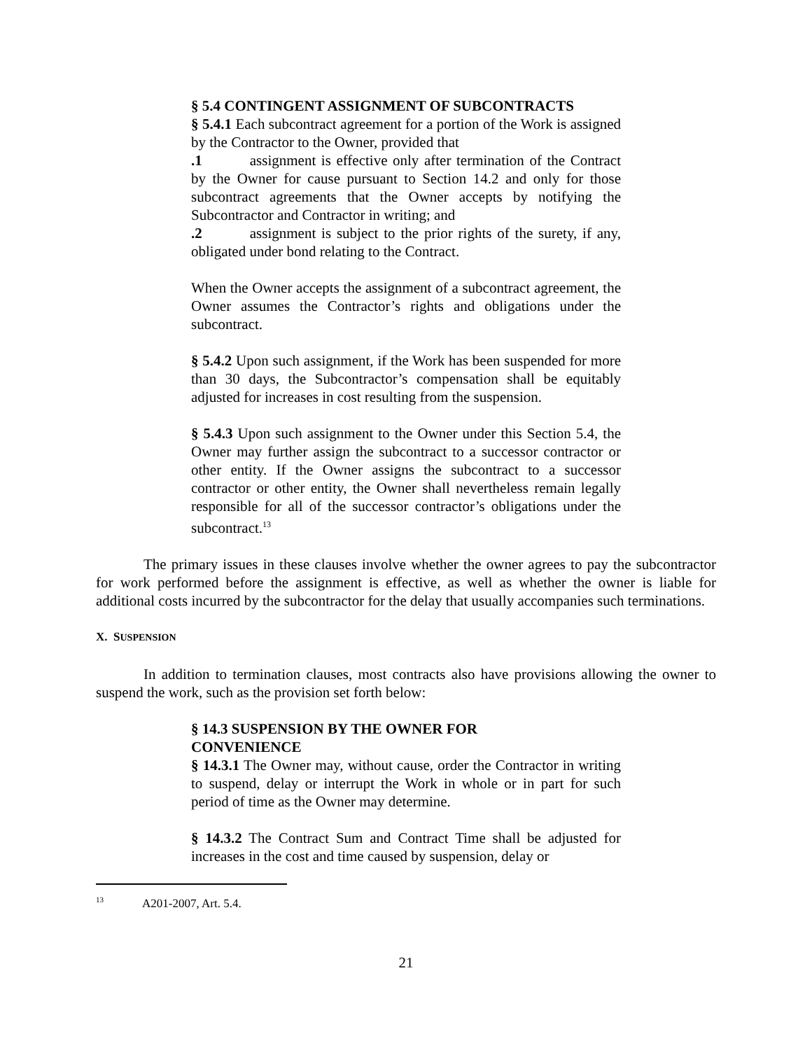§ 5.4 CONTINGENT ASSIGNMENT OF SUBCONTRACTS
§ 5.4.1 Each subcontract agreement for a portion of the Work is assigned by the Contractor to the Owner, provided that
.1 assignment is effective only after termination of the Contract by the Owner for cause pursuant to Section 14.2 and only for those subcontract agreements that the Owner accepts by notifying the Subcontractor and Contractor in writing; and
.2 assignment is subject to the prior rights of the surety, if any, obligated under bond relating to the Contract.
When the Owner accepts the assignment of a subcontract agreement, the Owner assumes the Contractor’s rights and obligations under the subcontract.
§ 5.4.2 Upon such assignment, if the Work has been suspended for more than 30 days, the Subcontractor’s compensation shall be equitably adjusted for increases in cost resulting from the suspension.
§ 5.4.3 Upon such assignment to the Owner under this Section 5.4, the Owner may further assign the subcontract to a successor contractor or other entity. If the Owner assigns the subcontract to a successor contractor or other entity, the Owner shall nevertheless remain legally responsible for all of the successor contractor’s obligations under the subcontract.<sup>13</sup>
The primary issues in these clauses involve whether the owner agrees to pay the subcontractor for work performed before the assignment is effective, as well as whether the owner is liable for additional costs incurred by the subcontractor for the delay that usually accompanies such terminations.
X. SUSPENSION
In addition to termination clauses, most contracts also have provisions allowing the owner to suspend the work, such as the provision set forth below:
§ 14.3 SUSPENSION BY THE OWNER FOR
CONVENIENCE
§ 14.3.1 The Owner may, without cause, order the Contractor in writing to suspend, delay or interrupt the Work in whole or in part for such period of time as the Owner may determine.
§ 14.3.2 The Contract Sum and Contract Time shall be adjusted for increases in the cost and time caused by suspension, delay or
<sup>13</sup> A201-2007, Art. 5.4.
21